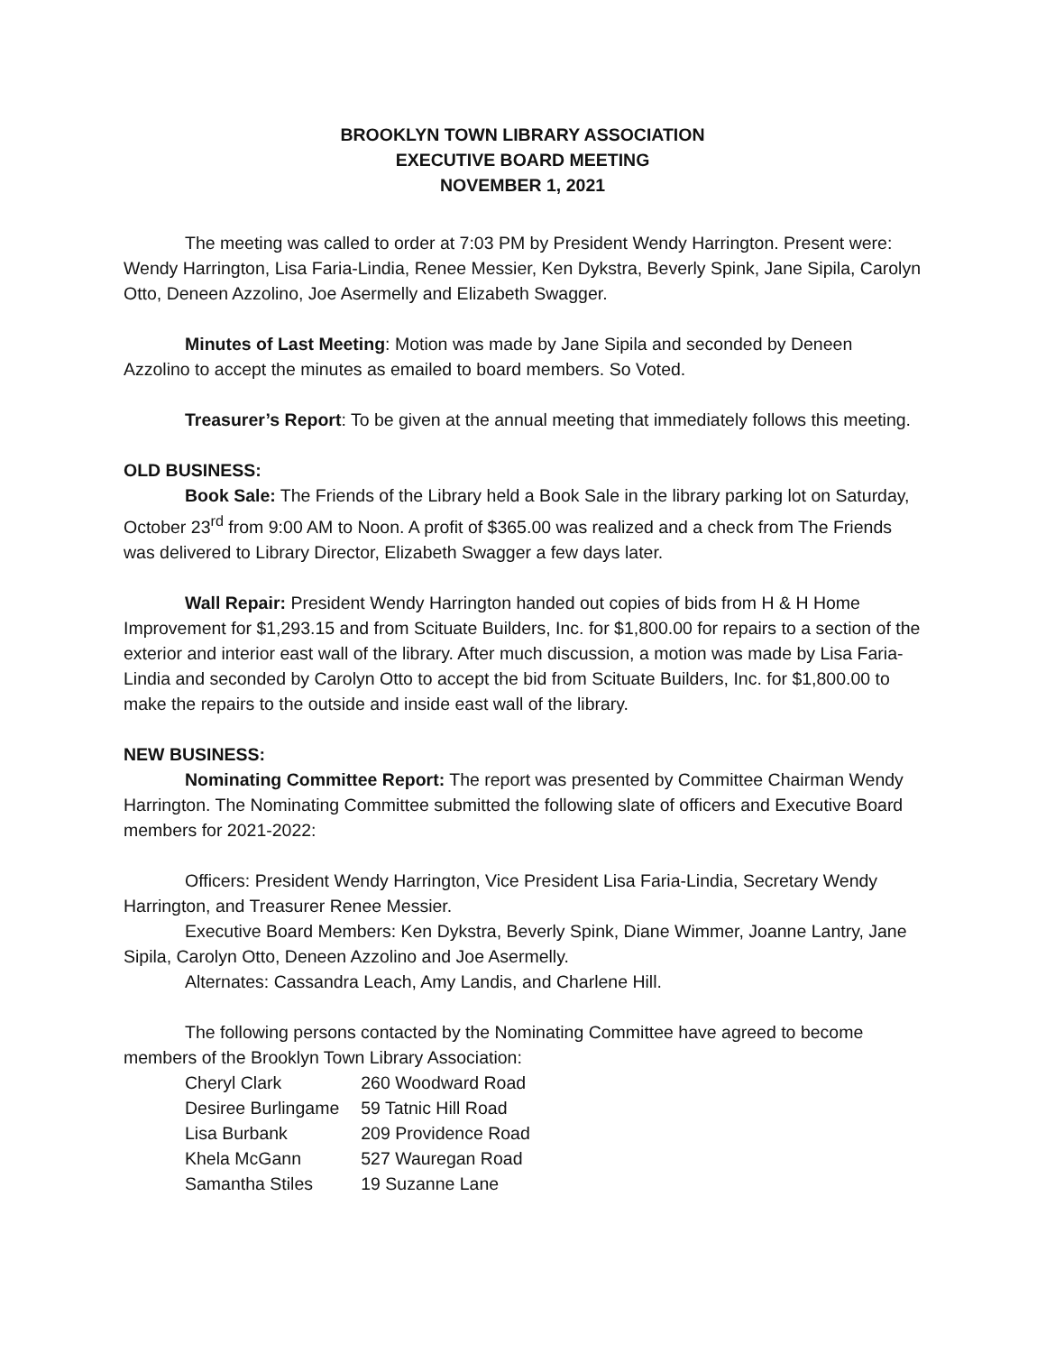BROOKLYN TOWN LIBRARY ASSOCIATION
EXECUTIVE BOARD MEETING
NOVEMBER 1, 2021
The meeting was called to order at 7:03 PM by President Wendy Harrington. Present were: Wendy Harrington, Lisa Faria-Lindia, Renee Messier, Ken Dykstra, Beverly Spink, Jane Sipila, Carolyn Otto, Deneen Azzolino, Joe Asermelly and Elizabeth Swagger.
Minutes of Last Meeting: Motion was made by Jane Sipila and seconded by Deneen Azzolino to accept the minutes as emailed to board members. So Voted.
Treasurer’s Report: To be given at the annual meeting that immediately follows this meeting.
OLD BUSINESS:
Book Sale: The Friends of the Library held a Book Sale in the library parking lot on Saturday, October 23<sup>rd</sup> from 9:00 AM to Noon. A profit of $365.00 was realized and a check from The Friends was delivered to Library Director, Elizabeth Swagger a few days later.
Wall Repair: President Wendy Harrington handed out copies of bids from H & H Home Improvement for $1,293.15 and from Scituate Builders, Inc. for $1,800.00 for repairs to a section of the exterior and interior east wall of the library. After much discussion, a motion was made by Lisa Faria-Lindia and seconded by Carolyn Otto to accept the bid from Scituate Builders, Inc. for $1,800.00 to make the repairs to the outside and inside east wall of the library.
NEW BUSINESS:
Nominating Committee Report: The report was presented by Committee Chairman Wendy Harrington. The Nominating Committee submitted the following slate of officers and Executive Board members for 2021-2022:
Officers: President Wendy Harrington, Vice President Lisa Faria-Lindia, Secretary Wendy Harrington, and Treasurer Renee Messier.
Executive Board Members: Ken Dykstra, Beverly Spink, Diane Wimmer, Joanne Lantry, Jane Sipila, Carolyn Otto, Deneen Azzolino and Joe Asermelly.
Alternates: Cassandra Leach, Amy Landis, and Charlene Hill.
The following persons contacted by the Nominating Committee have agreed to become members of the Brooklyn Town Library Association:
| Cheryl Clark | 260 Woodward Road |
| Desiree Burlingame | 59 Tatnic Hill Road |
| Lisa Burbank | 209 Providence Road |
| Khela McGann | 527 Wauregan Road |
| Samantha Stiles | 19 Suzanne Lane |